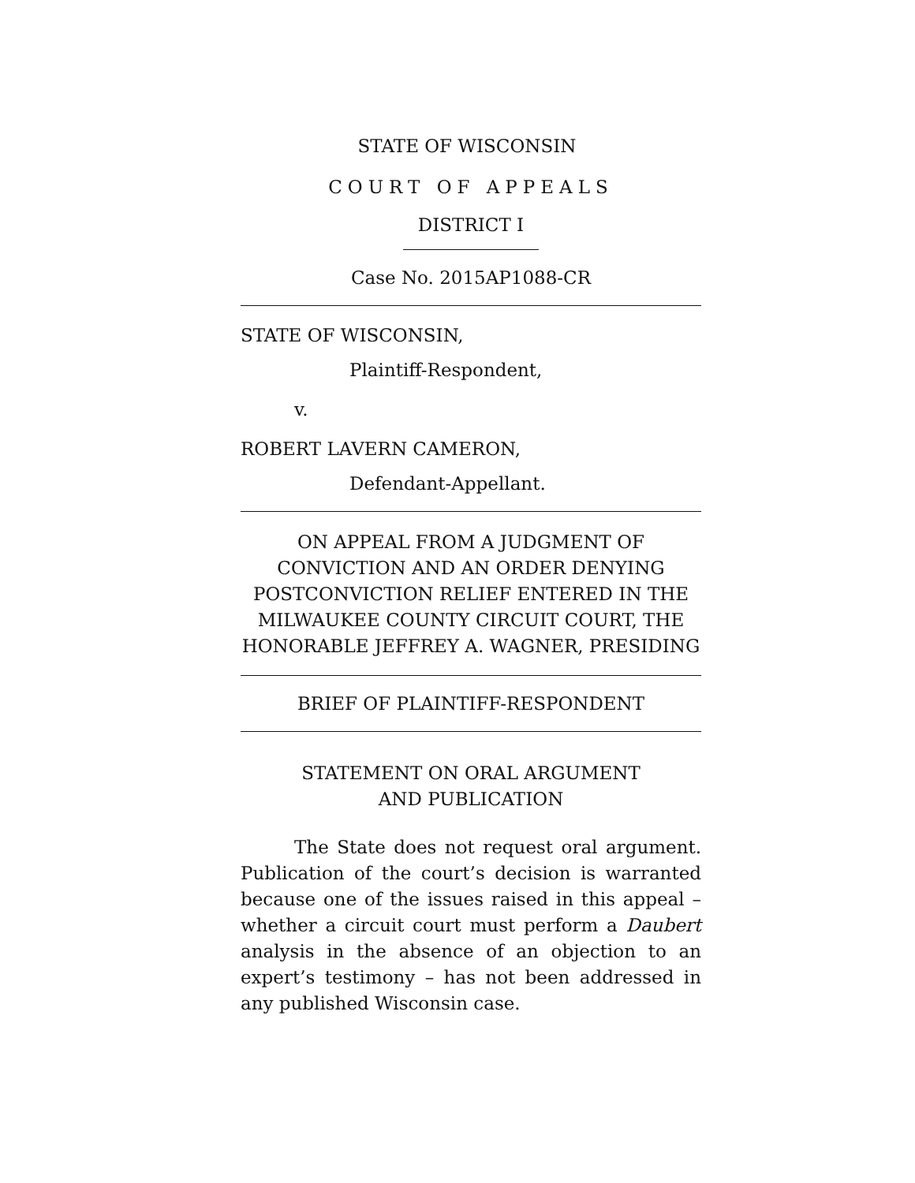STATE OF WISCONSIN
COURT OF APPEALS
DISTRICT I
Case No. 2015AP1088-CR
STATE OF WISCONSIN,
Plaintiff-Respondent,
v.
ROBERT LAVERN CAMERON,
Defendant-Appellant.
ON APPEAL FROM A JUDGMENT OF
CONVICTION AND AN ORDER DENYING
POSTCONVICTION RELIEF ENTERED IN THE
MILWAUKEE COUNTY CIRCUIT COURT, THE
HONORABLE JEFFREY A. WAGNER, PRESIDING
BRIEF OF PLAINTIFF-RESPONDENT
STATEMENT ON ORAL ARGUMENT
AND PUBLICATION
The State does not request oral argument. Publication of the court’s decision is warranted because one of the issues raised in this appeal – whether a circuit court must perform a Daubert analysis in the absence of an objection to an expert’s testimony – has not been addressed in any published Wisconsin case.